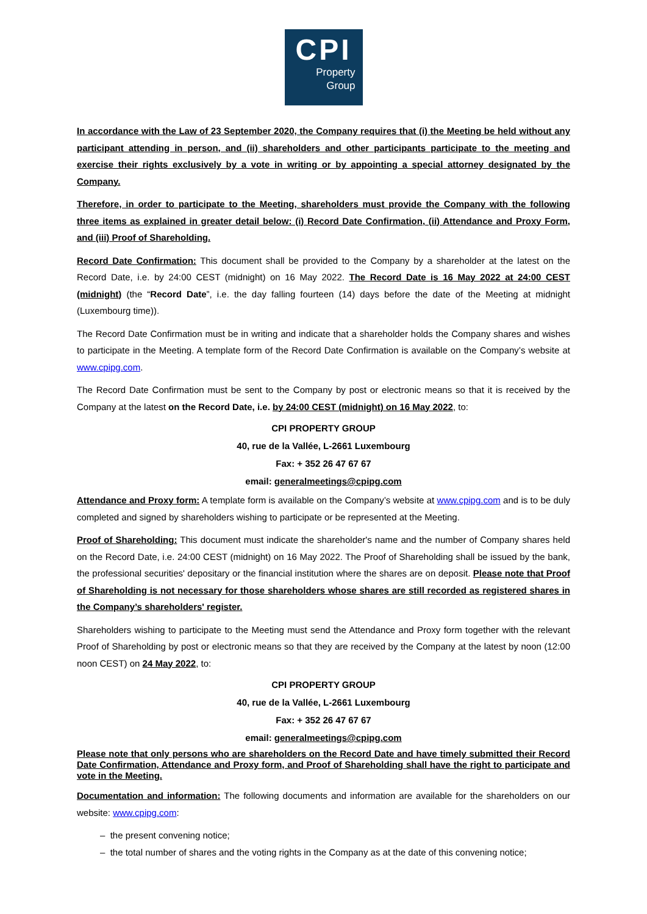CPI
Property
Group
In accordance with the Law of 23 September 2020, the Company requires that (i) the Meeting be held without any participant attending in person, and (ii) shareholders and other participants participate to the meeting and exercise their rights exclusively by a vote in writing or by appointing a special attorney designated by the Company.
Therefore, in order to participate to the Meeting, shareholders must provide the Company with the following three items as explained in greater detail below: (i) Record Date Confirmation, (ii) Attendance and Proxy Form, and (iii) Proof of Shareholding.
Record Date Confirmation: This document shall be provided to the Company by a shareholder at the latest on the Record Date, i.e. by 24:00 CEST (midnight) on 16 May 2022. The Record Date is 16 May 2022 at 24:00 CEST (midnight) (the “Record Date”, i.e. the day falling fourteen (14) days before the date of the Meeting at midnight (Luxembourg time)).
The Record Date Confirmation must be in writing and indicate that a shareholder holds the Company shares and wishes to participate in the Meeting. A template form of the Record Date Confirmation is available on the Company’s website at www.cpipg.com.
The Record Date Confirmation must be sent to the Company by post or electronic means so that it is received by the Company at the latest on the Record Date, i.e. by 24:00 CEST (midnight) on 16 May 2022, to:
CPI PROPERTY GROUP
40, rue de la Vallée, L-2661 Luxembourg
Fax: + 352 26 47 67 67
email: generalmeetings@cpipg.com
Attendance and Proxy form: A template form is available on the Company’s website at www.cpipg.com and is to be duly completed and signed by shareholders wishing to participate or be represented at the Meeting.
Proof of Shareholding: This document must indicate the shareholder's name and the number of Company shares held on the Record Date, i.e. 24:00 CEST (midnight) on 16 May 2022. The Proof of Shareholding shall be issued by the bank, the professional securities' depositary or the financial institution where the shares are on deposit. Please note that Proof of Shareholding is not necessary for those shareholders whose shares are still recorded as registered shares in the Company’s shareholders' register.
Shareholders wishing to participate to the Meeting must send the Attendance and Proxy form together with the relevant Proof of Shareholding by post or electronic means so that they are received by the Company at the latest by noon (12:00 noon CEST) on 24 May 2022, to:
CPI PROPERTY GROUP
40, rue de la Vallée, L-2661 Luxembourg
Fax: + 352 26 47 67 67
email: generalmeetings@cpipg.com
Please note that only persons who are shareholders on the Record Date and have timely submitted their Record Date Confirmation, Attendance and Proxy form, and Proof of Shareholding shall have the right to participate and vote in the Meeting.
Documentation and information: The following documents and information are available for the shareholders on our website: www.cpipg.com:
– the present convening notice;
– the total number of shares and the voting rights in the Company as at the date of this convening notice;